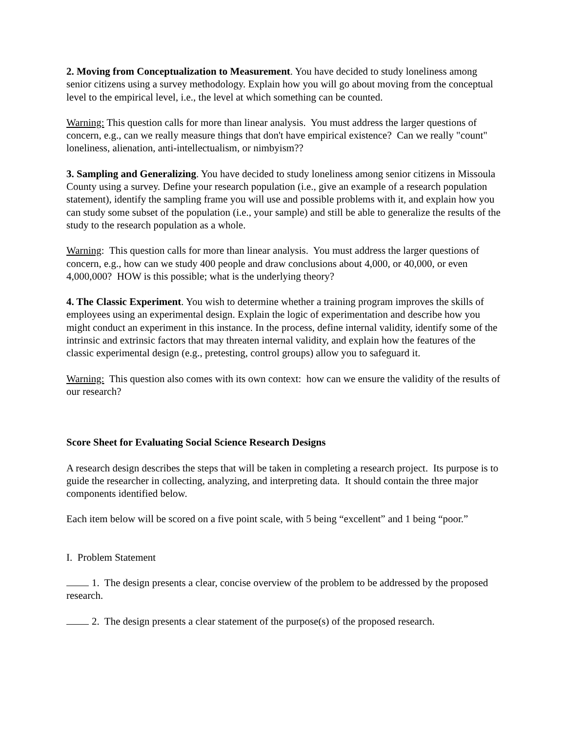2. Moving from Conceptualization to Measurement. You have decided to study loneliness among senior citizens using a survey methodology. Explain how you will go about moving from the conceptual level to the empirical level, i.e., the level at which something can be counted.
Warning: This question calls for more than linear analysis. You must address the larger questions of concern, e.g., can we really measure things that don't have empirical existence? Can we really "count" loneliness, alienation, anti-intellectualism, or nimbyism??
3. Sampling and Generalizing. You have decided to study loneliness among senior citizens in Missoula County using a survey. Define your research population (i.e., give an example of a research population statement), identify the sampling frame you will use and possible problems with it, and explain how you can study some subset of the population (i.e., your sample) and still be able to generalize the results of the study to the research population as a whole.
Warning: This question calls for more than linear analysis. You must address the larger questions of concern, e.g., how can we study 400 people and draw conclusions about 4,000, or 40,000, or even 4,000,000? HOW is this possible; what is the underlying theory?
4. The Classic Experiment. You wish to determine whether a training program improves the skills of employees using an experimental design. Explain the logic of experimentation and describe how you might conduct an experiment in this instance. In the process, define internal validity, identify some of the intrinsic and extrinsic factors that may threaten internal validity, and explain how the features of the classic experimental design (e.g., pretesting, control groups) allow you to safeguard it.
Warning: This question also comes with its own context: how can we ensure the validity of the results of our research?
Score Sheet for Evaluating Social Science Research Designs
A research design describes the steps that will be taken in completing a research project. Its purpose is to guide the researcher in collecting, analyzing, and interpreting data. It should contain the three major components identified below.
Each item below will be scored on a five point scale, with 5 being “excellent” and 1 being “poor.”
I. Problem Statement
1. The design presents a clear, concise overview of the problem to be addressed by the proposed research.
2. The design presents a clear statement of the purpose(s) of the proposed research.